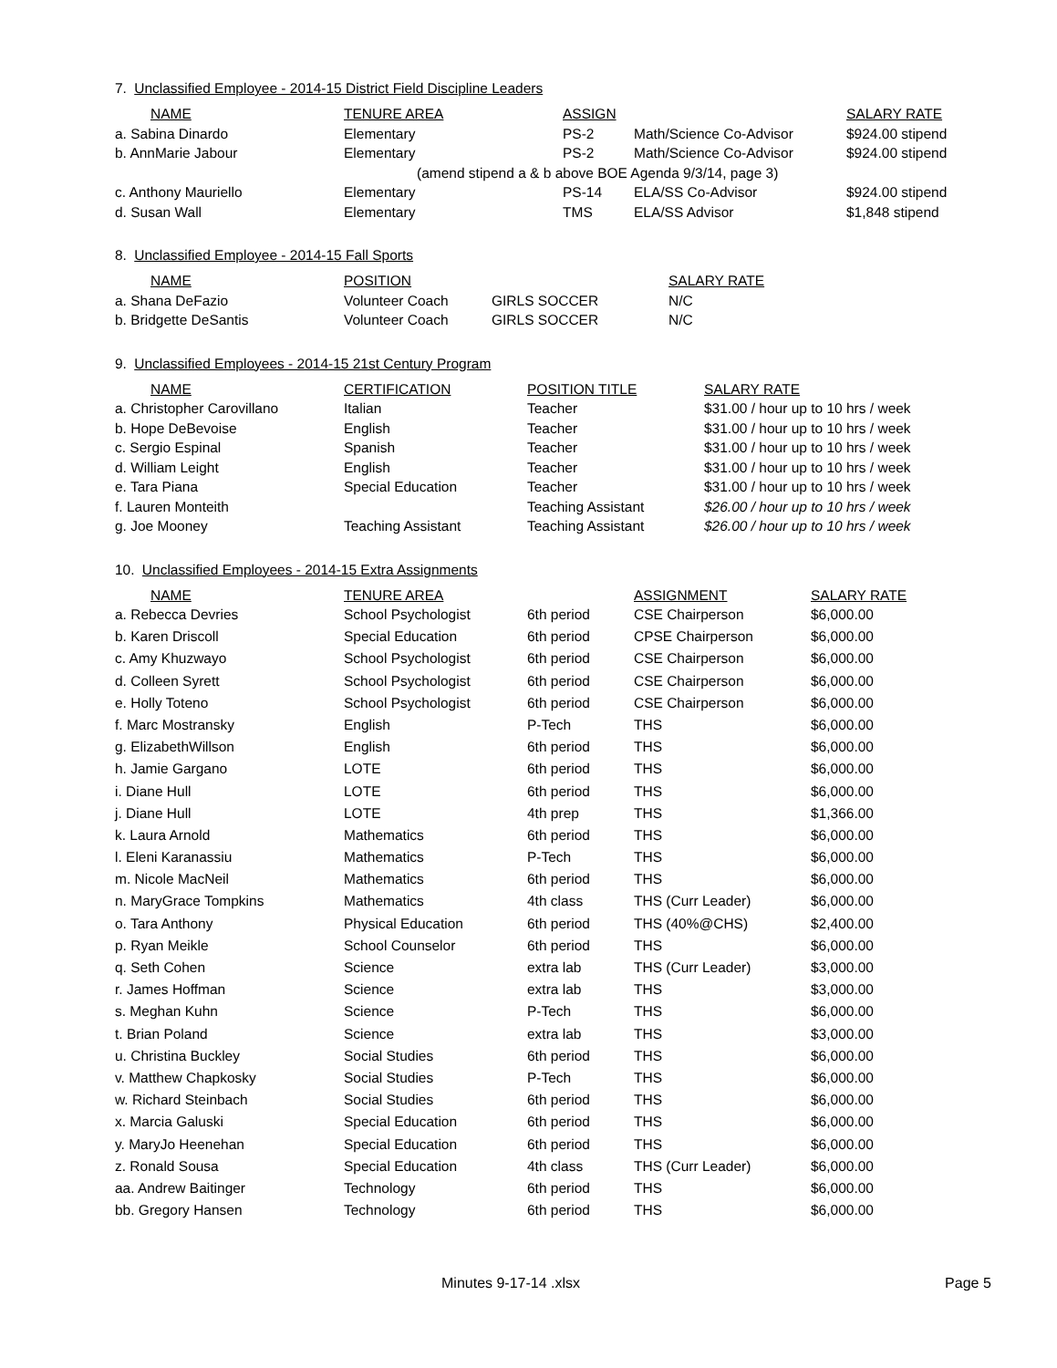7. Unclassified Employee - 2014-15 District Field Discipline Leaders
| NAME | TENURE AREA | ASSIGN | | SALARY RATE |
| --- | --- | --- | --- | --- |
| a. Sabina Dinardo | Elementary | PS-2 | Math/Science Co-Advisor | $924.00 stipend |
| b. AnnMarie Jabour | Elementary | PS-2 | Math/Science Co-Advisor | $924.00 stipend |
| | (amend stipend a & b above BOE Agenda 9/3/14, page 3) | | | |
| c. Anthony Mauriello | Elementary | PS-14 | ELA/SS Co-Advisor | $924.00 stipend |
| d. Susan Wall | Elementary | TMS | ELA/SS Advisor | $1,848 stipend |
8. Unclassified Employee - 2014-15 Fall Sports
| NAME | POSITION | | SALARY RATE |
| --- | --- | --- | --- |
| a. Shana DeFazio | Volunteer Coach | GIRLS SOCCER | N/C |
| b. Bridgette DeSantis | Volunteer Coach | GIRLS SOCCER | N/C |
9. Unclassified Employees - 2014-15 21st Century Program
| NAME | CERTIFICATION | POSITION TITLE | SALARY RATE |
| --- | --- | --- | --- |
| a. Christopher Carovillano | Italian | Teacher | $31.00 / hour up to 10 hrs / week |
| b. Hope DeBevoise | English | Teacher | $31.00 / hour up to 10 hrs / week |
| c. Sergio Espinal | Spanish | Teacher | $31.00 / hour up to 10 hrs / week |
| d. William Leight | English | Teacher | $31.00 / hour up to 10 hrs / week |
| e. Tara Piana | Special Education | Teacher | $31.00 / hour up to 10 hrs / week |
| f. Lauren Monteith | | Teaching Assistant | $26.00 / hour up to 10 hrs / week |
| g. Joe Mooney | Teaching Assistant | Teaching Assistant | $26.00 / hour up to 10 hrs / week |
10. Unclassified Employees - 2014-15 Extra Assignments
| NAME | TENURE AREA | | ASSIGNMENT | SALARY RATE |
| --- | --- | --- | --- | --- |
| a. Rebecca Devries | School Psychologist | 6th period | CSE Chairperson | $6,000.00 |
| b. Karen Driscoll | Special Education | 6th period | CPSE Chairperson | $6,000.00 |
| c. Amy Khuzwayo | School Psychologist | 6th period | CSE Chairperson | $6,000.00 |
| d. Colleen Syrett | School Psychologist | 6th period | CSE Chairperson | $6,000.00 |
| e. Holly Toteno | School Psychologist | 6th period | CSE Chairperson | $6,000.00 |
| f. Marc Mostransky | English | P-Tech | THS | $6,000.00 |
| g. ElizabethWillson | English | 6th period | THS | $6,000.00 |
| h. Jamie Gargano | LOTE | 6th period | THS | $6,000.00 |
| i. Diane Hull | LOTE | 6th period | THS | $6,000.00 |
| j. Diane Hull | LOTE | 4th prep | THS | $1,366.00 |
| k. Laura Arnold | Mathematics | 6th period | THS | $6,000.00 |
| l. Eleni Karanassiu | Mathematics | P-Tech | THS | $6,000.00 |
| m. Nicole MacNeil | Mathematics | 6th period | THS | $6,000.00 |
| n. MaryGrace Tompkins | Mathematics | 4th class | THS (Curr Leader) | $6,000.00 |
| o. Tara Anthony | Physical Education | 6th period | THS (40%@CHS) | $2,400.00 |
| p. Ryan Meikle | School Counselor | 6th period | THS | $6,000.00 |
| q. Seth Cohen | Science | extra lab | THS (Curr Leader) | $3,000.00 |
| r. James Hoffman | Science | extra lab | THS | $3,000.00 |
| s. Meghan Kuhn | Science | P-Tech | THS | $6,000.00 |
| t. Brian Poland | Science | extra lab | THS | $3,000.00 |
| u. Christina Buckley | Social Studies | 6th period | THS | $6,000.00 |
| v. Matthew Chapkosky | Social Studies | P-Tech | THS | $6,000.00 |
| w. Richard Steinbach | Social Studies | 6th period | THS | $6,000.00 |
| x. Marcia Galuski | Special Education | 6th period | THS | $6,000.00 |
| y. MaryJo Heenehan | Special Education | 6th period | THS | $6,000.00 |
| z. Ronald Sousa | Special Education | 4th class | THS (Curr Leader) | $6,000.00 |
| aa. Andrew Baitinger | Technology | 6th period | THS | $6,000.00 |
| bb. Gregory Hansen | Technology | 6th period | THS | $6,000.00 |
Minutes 9-17-14 .xlsx Page 5